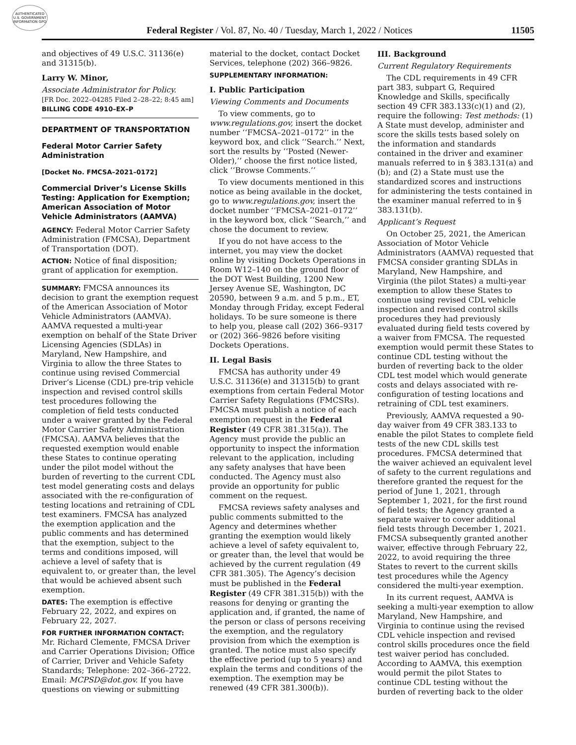AUTHENTICATED U.S. GOVERNMENT INFORMATION GPO
Federal Register / Vol. 87, No. 40 / Tuesday, March 1, 2022 / Notices
11505
and objectives of 49 U.S.C. 31136(e) and 31315(b).
Larry W. Minor,
Associate Administrator for Policy.
[FR Doc. 2022–04285 Filed 2–28–22; 8:45 am]
BILLING CODE 4910–EX–P
DEPARTMENT OF TRANSPORTATION
Federal Motor Carrier Safety Administration
[Docket No. FMCSA–2021–0172]
Commercial Driver’s License Skills Testing: Application for Exemption; American Association of Motor Vehicle Administrators (AAMVA)
AGENCY: Federal Motor Carrier Safety Administration (FMCSA), Department of Transportation (DOT).
ACTION: Notice of final disposition; grant of application for exemption.
SUMMARY: FMCSA announces its decision to grant the exemption request of the American Association of Motor Vehicle Administrators (AAMVA). AAMVA requested a multi-year exemption on behalf of the State Driver Licensing Agencies (SDLAs) in Maryland, New Hampshire, and Virginia to allow the three States to continue using revised Commercial Driver’s License (CDL) pre-trip vehicle inspection and revised control skills test procedures following the completion of field tests conducted under a waiver granted by the Federal Motor Carrier Safety Administration (FMCSA). AAMVA believes that the requested exemption would enable these States to continue operating under the pilot model without the burden of reverting to the current CDL test model generating costs and delays associated with the re-configuration of testing locations and retraining of CDL test examiners. FMCSA has analyzed the exemption application and the public comments and has determined that the exemption, subject to the terms and conditions imposed, will achieve a level of safety that is equivalent to, or greater than, the level that would be achieved absent such exemption.
DATES: The exemption is effective February 22, 2022, and expires on February 22, 2027.
FOR FURTHER INFORMATION CONTACT: Mr. Richard Clemente, FMCSA Driver and Carrier Operations Division; Office of Carrier, Driver and Vehicle Safety Standards; Telephone: 202–366–2722. Email: MCPSD@dot.gov. If you have questions on viewing or submitting
material to the docket, contact Docket Services, telephone (202) 366–9826.
SUPPLEMENTARY INFORMATION:
I. Public Participation
Viewing Comments and Documents
To view comments, go to www.regulations.gov, insert the docket number ‘‘FMCSA–2021–0172’’ in the keyword box, and click ‘‘Search.’’ Next, sort the results by ‘‘Posted (Newer-Older),’’ choose the first notice listed, click ‘‘Browse Comments.’’
To view documents mentioned in this notice as being available in the docket, go to www.regulations.gov, insert the docket number ‘‘FMCSA–2021–0172’’ in the keyword box, click ‘‘Search,’’ and chose the document to review.
If you do not have access to the internet, you may view the docket online by visiting Dockets Operations in Room W12–140 on the ground floor of the DOT West Building, 1200 New Jersey Avenue SE, Washington, DC 20590, between 9 a.m. and 5 p.m., ET, Monday through Friday, except Federal holidays. To be sure someone is there to help you, please call (202) 366–9317 or (202) 366–9826 before visiting Dockets Operations.
II. Legal Basis
FMCSA has authority under 49 U.S.C. 31136(e) and 31315(b) to grant exemptions from certain Federal Motor Carrier Safety Regulations (FMCSRs). FMCSA must publish a notice of each exemption request in the Federal Register (49 CFR 381.315(a)). The Agency must provide the public an opportunity to inspect the information relevant to the application, including any safety analyses that have been conducted. The Agency must also provide an opportunity for public comment on the request.
FMCSA reviews safety analyses and public comments submitted to the Agency and determines whether granting the exemption would likely achieve a level of safety equivalent to, or greater than, the level that would be achieved by the current regulation (49 CFR 381.305). The Agency’s decision must be published in the Federal Register (49 CFR 381.315(b)) with the reasons for denying or granting the application and, if granted, the name of the person or class of persons receiving the exemption, and the regulatory provision from which the exemption is granted. The notice must also specify the effective period (up to 5 years) and explain the terms and conditions of the exemption. The exemption may be renewed (49 CFR 381.300(b)).
III. Background
Current Regulatory Requirements
The CDL requirements in 49 CFR part 383, subpart G, Required Knowledge and Skills, specifically section 49 CFR 383.133(c)(1) and (2), require the following: Test methods: (1) A State must develop, administer and score the skills tests based solely on the information and standards contained in the driver and examiner manuals referred to in § 383.131(a) and (b); and (2) a State must use the standardized scores and instructions for administering the tests contained in the examiner manual referred to in § 383.131(b).
Applicant’s Request
On October 25, 2021, the American Association of Motor Vehicle Administrators (AAMVA) requested that FMCSA consider granting SDLAs in Maryland, New Hampshire, and Virginia (the pilot States) a multi-year exemption to allow these States to continue using revised CDL vehicle inspection and revised control skills procedures they had previously evaluated during field tests covered by a waiver from FMCSA. The requested exemption would permit these States to continue CDL testing without the burden of reverting back to the older CDL test model which would generate costs and delays associated with re-configuration of testing locations and retraining of CDL test examiners.
Previously, AAMVA requested a 90-day waiver from 49 CFR 383.133 to enable the pilot States to complete field tests of the new CDL skills test procedures. FMCSA determined that the waiver achieved an equivalent level of safety to the current regulations and therefore granted the request for the period of June 1, 2021, through September 1, 2021, for the first round of field tests; the Agency granted a separate waiver to cover additional field tests through December 1, 2021. FMCSA subsequently granted another waiver, effective through February 22, 2022, to avoid requiring the three States to revert to the current skills test procedures while the Agency considered the multi-year exemption.
In its current request, AAMVA is seeking a multi-year exemption to allow Maryland, New Hampshire, and Virginia to continue using the revised CDL vehicle inspection and revised control skills procedures once the field test waiver period has concluded. According to AAMVA, this exemption would permit the pilot States to continue CDL testing without the burden of reverting back to the older